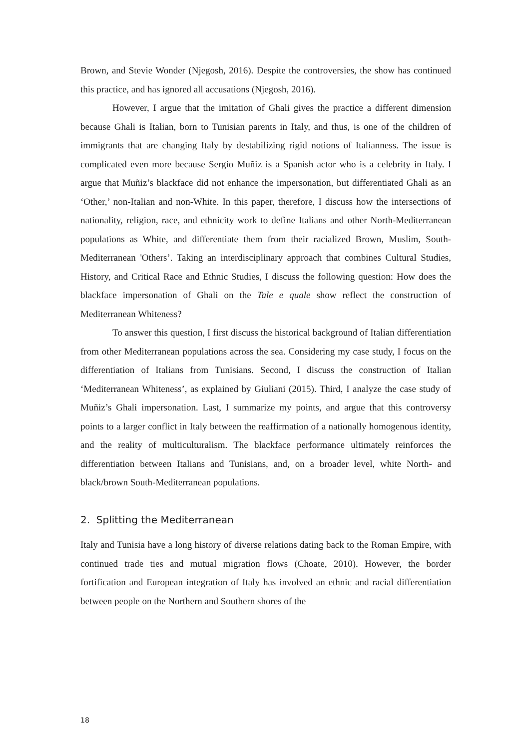Brown, and Stevie Wonder (Njegosh, 2016). Despite the controversies, the show has continued this practice, and has ignored all accusations (Njegosh, 2016).
However, I argue that the imitation of Ghali gives the practice a different dimension because Ghali is Italian, born to Tunisian parents in Italy, and thus, is one of the children of immigrants that are changing Italy by destabilizing rigid notions of Italianness. The issue is complicated even more because Sergio Muñiz is a Spanish actor who is a celebrity in Italy. I argue that Muñiz’s blackface did not enhance the impersonation, but differentiated Ghali as an ‘Other,’ non-Italian and non-White. In this paper, therefore, I discuss how the intersections of nationality, religion, race, and ethnicity work to define Italians and other North-Mediterranean populations as White, and differentiate them from their racialized Brown, Muslim, South-Mediterranean 'Others’. Taking an interdisciplinary approach that combines Cultural Studies, History, and Critical Race and Ethnic Studies, I discuss the following question: How does the blackface impersonation of Ghali on the Tale e quale show reflect the construction of Mediterranean Whiteness?
To answer this question, I first discuss the historical background of Italian differentiation from other Mediterranean populations across the sea. Considering my case study, I focus on the differentiation of Italians from Tunisians. Second, I discuss the construction of Italian ‘Mediterranean Whiteness’, as explained by Giuliani (2015). Third, I analyze the case study of Muñiz’s Ghali impersonation. Last, I summarize my points, and argue that this controversy points to a larger conflict in Italy between the reaffirmation of a nationally homogenous identity, and the reality of multiculturalism. The blackface performance ultimately reinforces the differentiation between Italians and Tunisians, and, on a broader level, white North- and black/brown South-Mediterranean populations.
2. Splitting the Mediterranean
Italy and Tunisia have a long history of diverse relations dating back to the Roman Empire, with continued trade ties and mutual migration flows (Choate, 2010). However, the border fortification and European integration of Italy has involved an ethnic and racial differentiation between people on the Northern and Southern shores of the
18